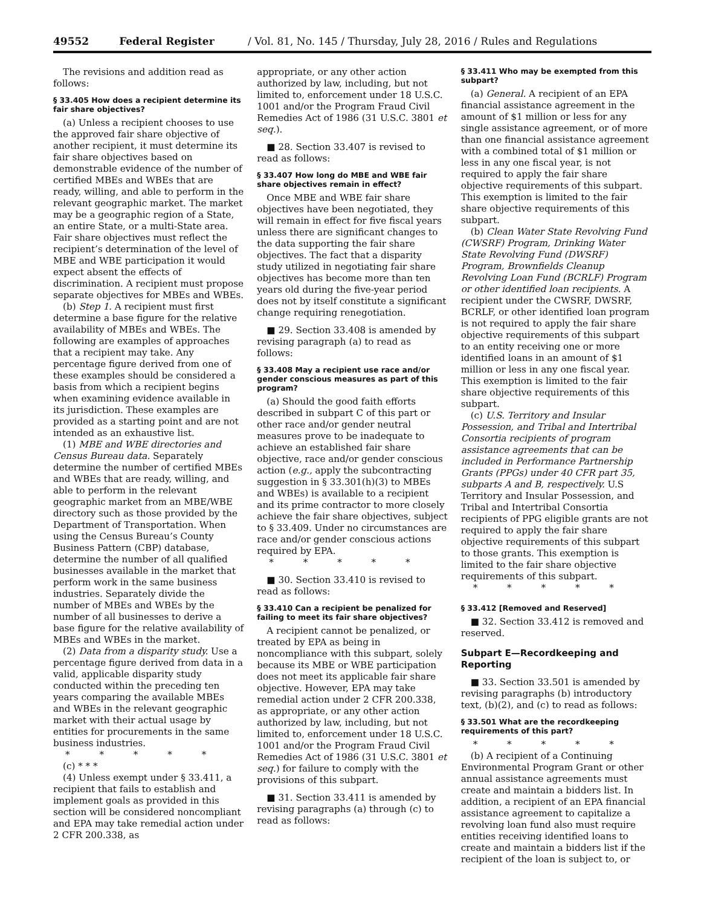49552 Federal Register / Vol. 81, No. 145 / Thursday, July 28, 2016 / Rules and Regulations
The revisions and addition read as follows:
§ 33.405 How does a recipient determine its fair share objectives?
(a) Unless a recipient chooses to use the approved fair share objective of another recipient, it must determine its fair share objectives based on demonstrable evidence of the number of certified MBEs and WBEs that are ready, willing, and able to perform in the relevant geographic market. The market may be a geographic region of a State, an entire State, or a multi-State area. Fair share objectives must reflect the recipient’s determination of the level of MBE and WBE participation it would expect absent the effects of discrimination. A recipient must propose separate objectives for MBEs and WBEs.
(b) Step 1. A recipient must first determine a base figure for the relative availability of MBEs and WBEs. The following are examples of approaches that a recipient may take. Any percentage figure derived from one of these examples should be considered a basis from which a recipient begins when examining evidence available in its jurisdiction. These examples are provided as a starting point and are not intended as an exhaustive list.
(1) MBE and WBE directories and Census Bureau data. Separately determine the number of certified MBEs and WBEs that are ready, willing, and able to perform in the relevant geographic market from an MBE/WBE directory such as those provided by the Department of Transportation. When using the Census Bureau’s County Business Pattern (CBP) database, determine the number of all qualified businesses available in the market that perform work in the same business industries. Separately divide the number of MBEs and WBEs by the number of all businesses to derive a base figure for the relative availability of MBEs and WBEs in the market.
(2) Data from a disparity study. Use a percentage figure derived from data in a valid, applicable disparity study conducted within the preceding ten years comparing the available MBEs and WBEs in the relevant geographic market with their actual usage by entities for procurements in the same business industries.
* * * * *
(c) * * *
(4) Unless exempt under § 33.411, a recipient that fails to establish and implement goals as provided in this section will be considered noncompliant and EPA may take remedial action under 2 CFR 200.338, as
appropriate, or any other action authorized by law, including, but not limited to, enforcement under 18 U.S.C. 1001 and/or the Program Fraud Civil Remedies Act of 1986 (31 U.S.C. 3801 et seq.).
■ 28. Section 33.407 is revised to read as follows:
§ 33.407 How long do MBE and WBE fair share objectives remain in effect?
Once MBE and WBE fair share objectives have been negotiated, they will remain in effect for five fiscal years unless there are significant changes to the data supporting the fair share objectives. The fact that a disparity study utilized in negotiating fair share objectives has become more than ten years old during the five-year period does not by itself constitute a significant change requiring renegotiation.
■ 29. Section 33.408 is amended by revising paragraph (a) to read as follows:
§ 33.408 May a recipient use race and/or gender conscious measures as part of this program?
(a) Should the good faith efforts described in subpart C of this part or other race and/or gender neutral measures prove to be inadequate to achieve an established fair share objective, race and/or gender conscious action (e.g., apply the subcontracting suggestion in § 33.301(h)(3) to MBEs and WBEs) is available to a recipient and its prime contractor to more closely achieve the fair share objectives, subject to § 33.409. Under no circumstances are race and/or gender conscious actions required by EPA.
* * * * *
■ 30. Section 33.410 is revised to read as follows:
§ 33.410 Can a recipient be penalized for failing to meet its fair share objectives?
A recipient cannot be penalized, or treated by EPA as being in noncompliance with this subpart, solely because its MBE or WBE participation does not meet its applicable fair share objective. However, EPA may take remedial action under 2 CFR 200.338, as appropriate, or any other action authorized by law, including, but not limited to, enforcement under 18 U.S.C. 1001 and/or the Program Fraud Civil Remedies Act of 1986 (31 U.S.C. 3801 et seq.) for failure to comply with the provisions of this subpart.
■ 31. Section 33.411 is amended by revising paragraphs (a) through (c) to read as follows:
§ 33.411 Who may be exempted from this subpart?
(a) General. A recipient of an EPA financial assistance agreement in the amount of $1 million or less for any single assistance agreement, or of more than one financial assistance agreement with a combined total of $1 million or less in any one fiscal year, is not required to apply the fair share objective requirements of this subpart. This exemption is limited to the fair share objective requirements of this subpart.
(b) Clean Water State Revolving Fund (CWSRF) Program, Drinking Water State Revolving Fund (DWSRF) Program, Brownfields Cleanup Revolving Loan Fund (BCRLF) Program or other identified loan recipients. A recipient under the CWSRF, DWSRF, BCRLF, or other identified loan program is not required to apply the fair share objective requirements of this subpart to an entity receiving one or more identified loans in an amount of $1 million or less in any one fiscal year. This exemption is limited to the fair share objective requirements of this subpart.
(c) U.S. Territory and Insular Possession, and Tribal and Intertribal Consortia recipients of program assistance agreements that can be included in Performance Partnership Grants (PPGs) under 40 CFR part 35, subparts A and B, respectively. U.S Territory and Insular Possession, and Tribal and Intertribal Consortia recipients of PPG eligible grants are not required to apply the fair share objective requirements of this subpart to those grants. This exemption is limited to the fair share objective requirements of this subpart.
* * * * *
§ 33.412 [Removed and Reserved]
■ 32. Section 33.412 is removed and reserved.
Subpart E—Recordkeeping and Reporting
■ 33. Section 33.501 is amended by revising paragraphs (b) introductory text, (b)(2), and (c) to read as follows:
§ 33.501 What are the recordkeeping requirements of this part?
* * * * *
(b) A recipient of a Continuing Environmental Program Grant or other annual assistance agreements must create and maintain a bidders list. In addition, a recipient of an EPA financial assistance agreement to capitalize a revolving loan fund also must require entities receiving identified loans to create and maintain a bidders list if the recipient of the loan is subject to, or